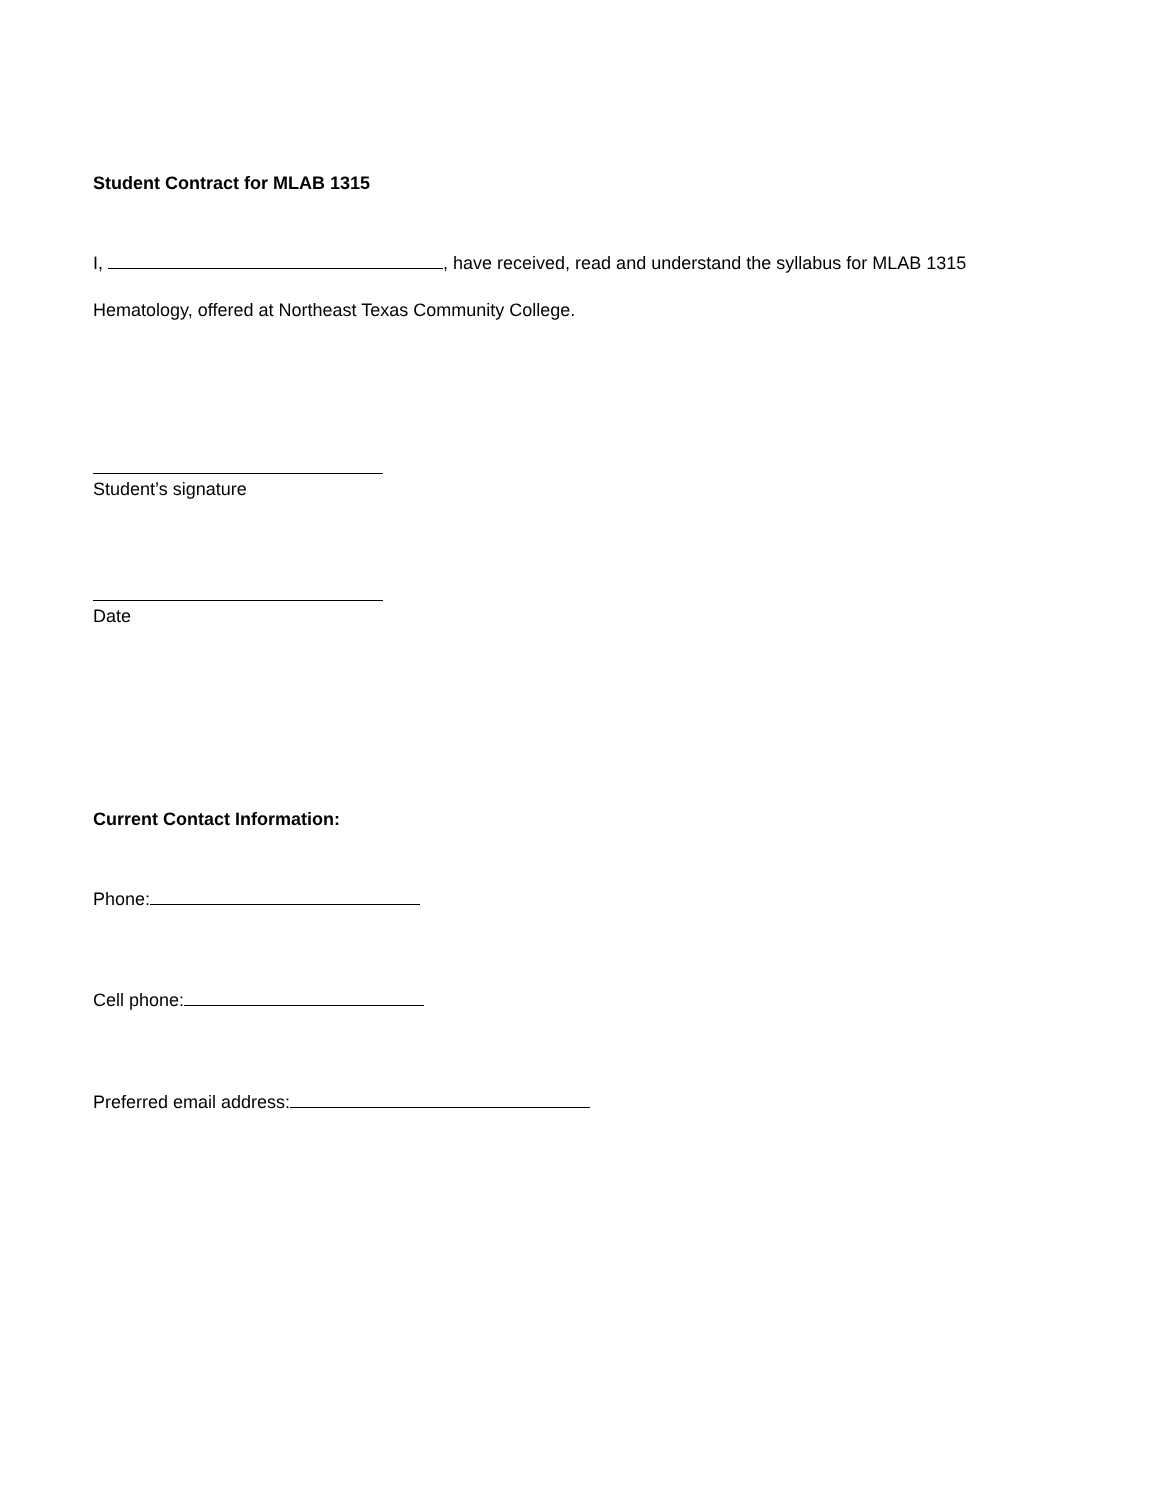Student Contract for MLAB 1315
I, , have received, read and understand the syllabus for MLAB 1315
Hematology, offered at Northeast Texas Community College.
Student’s signature
Date
Current Contact Information:
Phone:
Cell phone:
Preferred email address: